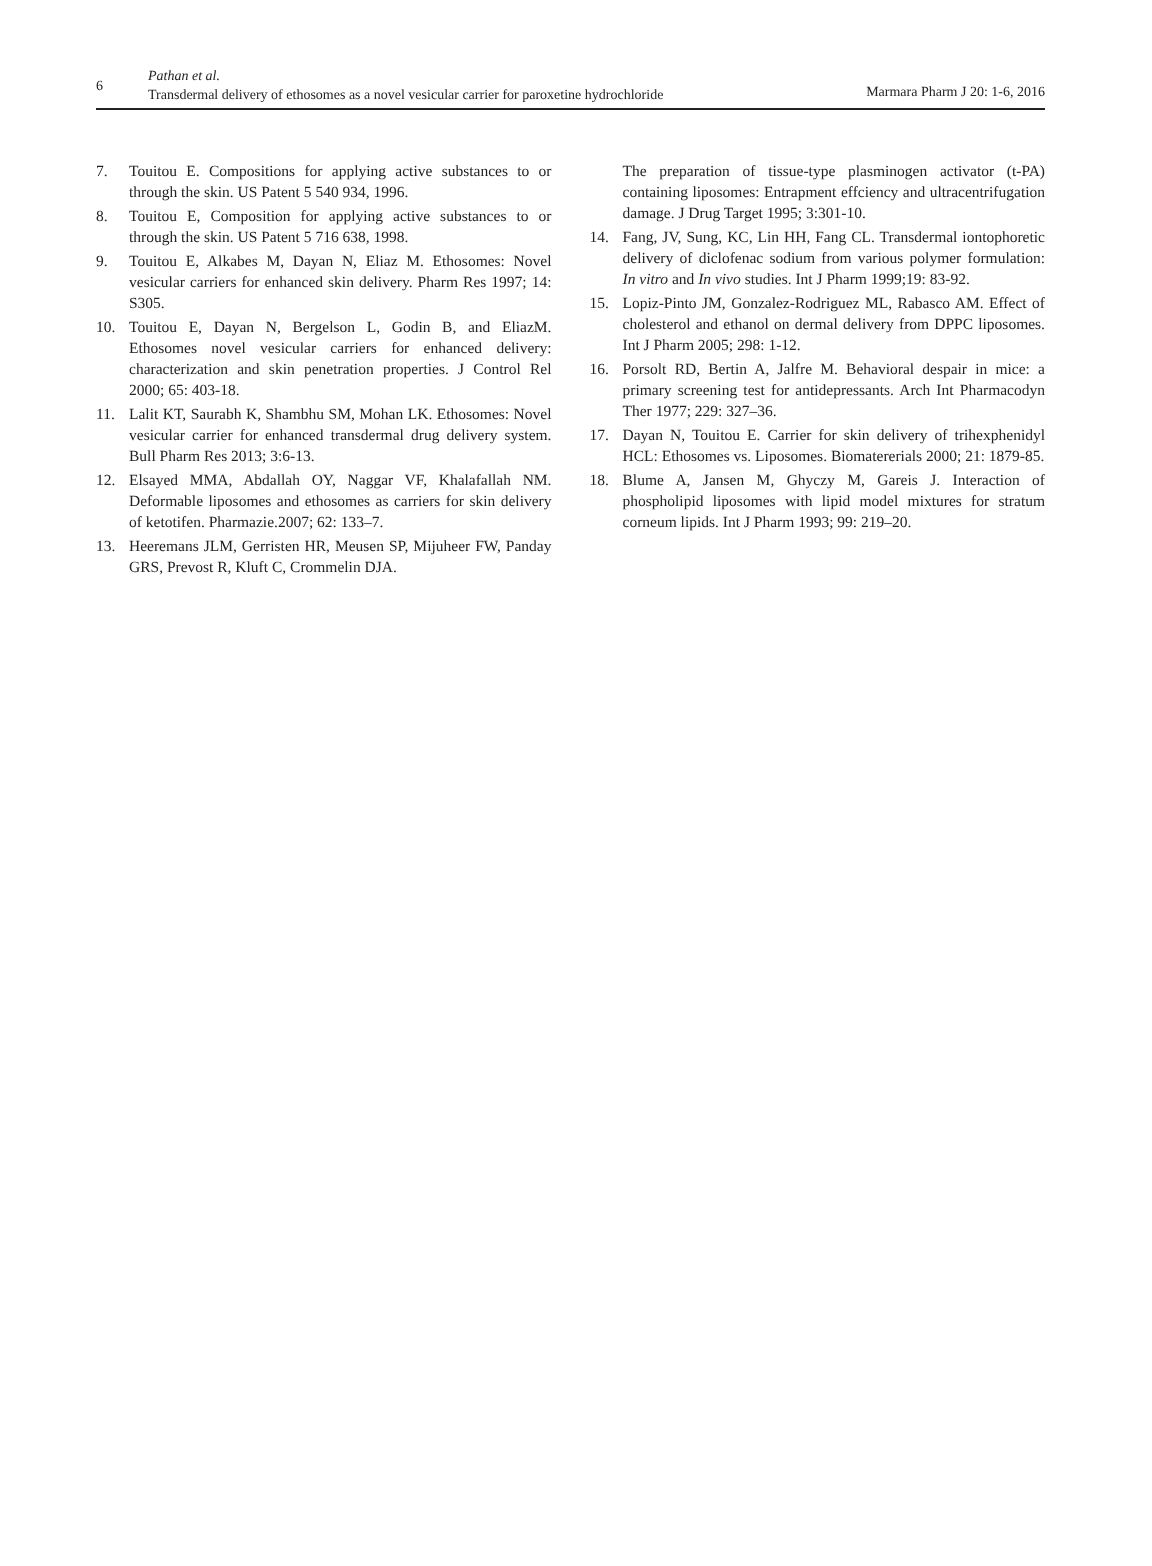6
Pathan et al.
Transdermal delivery of ethosomes as a novel vesicular carrier for paroxetine hydrochloride
Marmara Pharm J 20: 1-6, 2016
7. Touitou E. Compositions for applying active substances to or through the skin. US Patent 5 540 934, 1996.
8. Touitou E, Composition for applying active substances to or through the skin. US Patent 5 716 638, 1998.
9. Touitou E, Alkabes M, Dayan N, Eliaz M. Ethosomes: Novel vesicular carriers for enhanced skin delivery. Pharm Res 1997; 14: S305.
10. Touitou E, Dayan N, Bergelson L, Godin B, and EliazM. Ethosomes novel vesicular carriers for enhanced delivery: characterization and skin penetration properties. J Control Rel 2000; 65: 403-18.
11. Lalit KT, Saurabh K, Shambhu SM, Mohan LK. Ethosomes: Novel vesicular carrier for enhanced transdermal drug delivery system. Bull Pharm Res 2013; 3:6-13.
12. Elsayed MMA, Abdallah OY, Naggar VF, Khalafallah NM. Deformable liposomes and ethosomes as carriers for skin delivery of ketotifen. Pharmazie.2007; 62: 133–7.
13. Heeremans JLM, Gerristen HR, Meusen SP, Mijuheer FW, Panday GRS, Prevost R, Kluft C, Crommelin DJA.
The preparation of tissue-type plasminogen activator (t-PA) containing liposomes: Entrapment effciency and ultracentrifugation damage. J Drug Target 1995; 3:301-10.
14. Fang, JV, Sung, KC, Lin HH, Fang CL. Transdermal iontophoretic delivery of diclofenac sodium from various polymer formulation: In vitro and In vivo studies. Int J Pharm 1999;19: 83-92.
15. Lopiz-Pinto JM, Gonzalez-Rodriguez ML, Rabasco AM. Effect of cholesterol and ethanol on dermal delivery from DPPC liposomes. Int J Pharm 2005; 298: 1-12.
16. Porsolt RD, Bertin A, Jalfre M. Behavioral despair in mice: a primary screening test for antidepressants. Arch Int Pharmacodyn Ther 1977; 229: 327–36.
17. Dayan N, Touitou E. Carrier for skin delivery of trihexphenidyl HCL: Ethosomes vs. Liposomes. Biomatererials 2000; 21: 1879-85.
18. Blume A, Jansen M, Ghyczy M, Gareis J. Interaction of phospholipid liposomes with lipid model mixtures for stratum corneum lipids. Int J Pharm 1993; 99: 219–20.